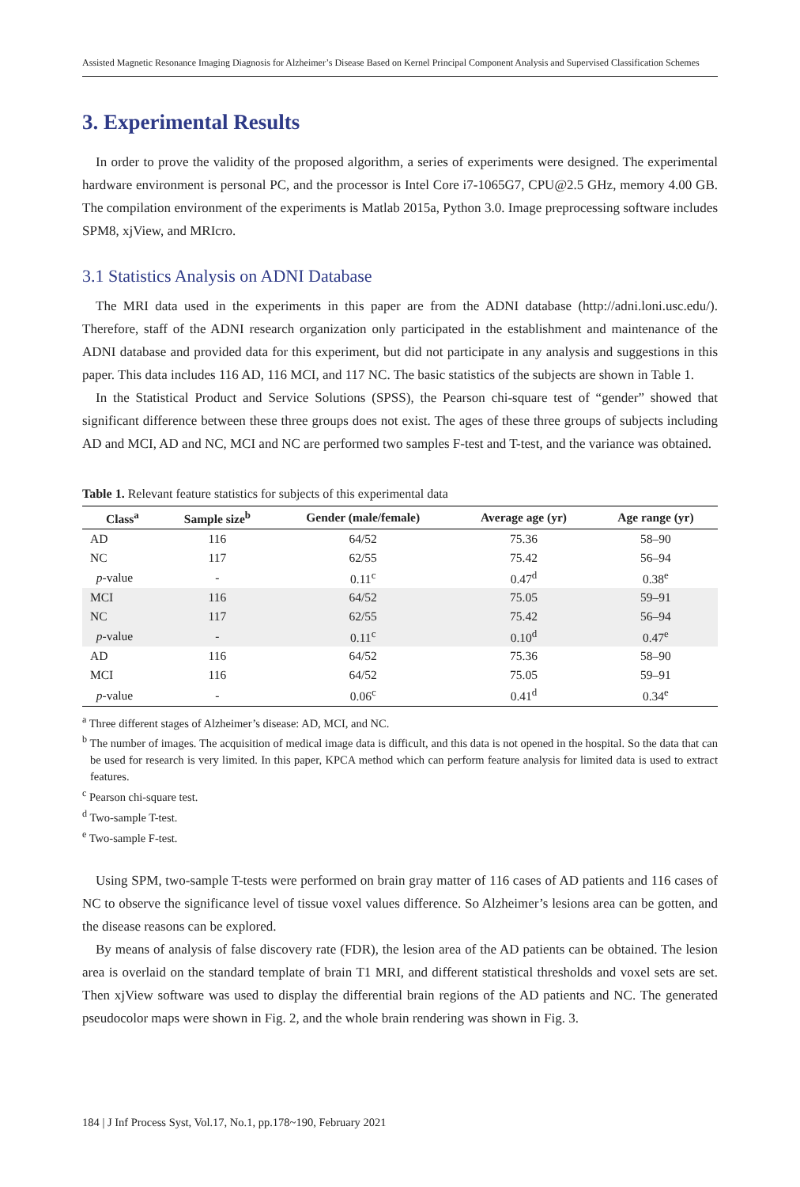Assisted Magnetic Resonance Imaging Diagnosis for Alzheimer’s Disease Based on Kernel Principal Component Analysis and Supervised Classification Schemes
3. Experimental Results
In order to prove the validity of the proposed algorithm, a series of experiments were designed. The experimental hardware environment is personal PC, and the processor is Intel Core i7-1065G7, CPU@2.5 GHz, memory 4.00 GB. The compilation environment of the experiments is Matlab 2015a, Python 3.0. Image preprocessing software includes SPM8, xjView, and MRIcro.
3.1 Statistics Analysis on ADNI Database
The MRI data used in the experiments in this paper are from the ADNI database (http://adni.loni.usc.edu/). Therefore, staff of the ADNI research organization only participated in the establishment and maintenance of the ADNI database and provided data for this experiment, but did not participate in any analysis and suggestions in this paper. This data includes 116 AD, 116 MCI, and 117 NC. The basic statistics of the subjects are shown in Table 1.
In the Statistical Product and Service Solutions (SPSS), the Pearson chi-square test of “gender” showed that significant difference between these three groups does not exist. The ages of these three groups of subjects including AD and MCI, AD and NC, MCI and NC are performed two samples F-test and T-test, and the variance was obtained.
Table 1. Relevant feature statistics for subjects of this experimental data
| Class<sup>a</sup> | Sample size<sup>b</sup> | Gender (male/female) | Average age (yr) | Age range (yr) |
| --- | --- | --- | --- | --- |
| AD | 116 | 64/52 | 75.36 | 58–90 |
| NC | 117 | 62/55 | 75.42 | 56–94 |
| p -value | - | 0.11<sup>c</sup> | 0.47<sup>d</sup> | 0.38<sup>e</sup> |
| MCI | 116 | 64/52 | 75.05 | 59–91 |
| NC | 117 | 62/55 | 75.42 | 56–94 |
| p -value | - | 0.11<sup>c</sup> | 0.10<sup>d</sup> | 0.47<sup>e</sup> |
| AD | 116 | 64/52 | 75.36 | 58–90 |
| MCI | 116 | 64/52 | 75.05 | 59–91 |
| p -value | - | 0.06<sup>c</sup> | 0.41<sup>d</sup> | 0.34<sup>e</sup> |
<sup>a</sup> Three different stages of Alzheimer’s disease: AD, MCI, and NC.
<sup>b</sup> The number of images. The acquisition of medical image data is difficult, and this data is not opened in the hospital. So the data that can be used for research is very limited. In this paper, KPCA method which can perform feature analysis for limited data is used to extract features.
<sup>c</sup> Pearson chi-square test.
<sup>d</sup> Two-sample T-test.
<sup>e</sup> Two-sample F-test.
Using SPM, two-sample T-tests were performed on brain gray matter of 116 cases of AD patients and 116 cases of NC to observe the significance level of tissue voxel values difference. So Alzheimer’s lesions area can be gotten, and the disease reasons can be explored.
By means of analysis of false discovery rate (FDR), the lesion area of the AD patients can be obtained. The lesion area is overlaid on the standard template of brain T1 MRI, and different statistical thresholds and voxel sets are set. Then xjView software was used to display the differential brain regions of the AD patients and NC. The generated pseudocolor maps were shown in Fig. 2, and the whole brain rendering was shown in Fig. 3.
184 | J Inf Process Syst, Vol.17, No.1, pp.178~190, February 2021